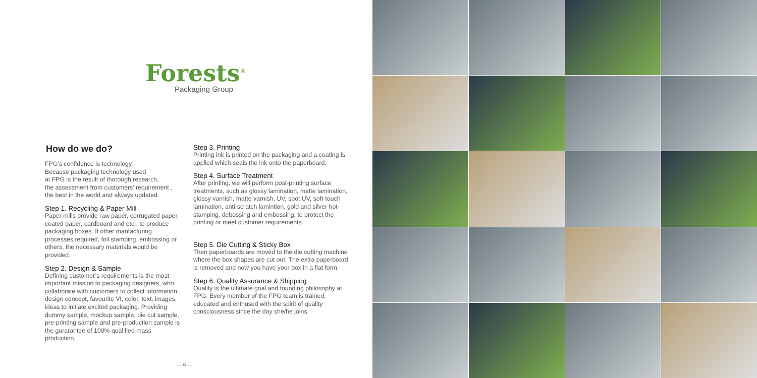Forests<sup>®</sup>
Packaging Group
How do we do?
FPG’s confidence is technology.
Because packaging technology used
at FPG is the result of thorough research,
the assessment from customers’ requirement ,
the best in the world and always updated.
Step 1. Recycling & Paper Mill
Paper mills provide raw paper, corrugated paper, coated paper, cardboard and etc., to produce packaging boxes. If other manfacturing processes required, foil stamping, embossing or others, the necessary materials would be provided.
Step 2. Design & Sample
Defining customer’s requirements is the most important mission to packaging designers, who collaborate with customers to collect information, design concept, favourite VI, color, text, images, ideas to initiate excited packaging. Providing dummy sample, mockup sample, die cut sample, pre-printing sample and pre-production sample is the gurarantee of 100% qualified mass production.
Step 3. Printing
Printing ink is printed on the packaging and a coating is applied which seals the ink onto the paperboard.
Step 4. Surface Treatment
After printing, we will perform post-printing surface treatments, such as glossy lamination, matte lamination, glossy varnish, matte varnish, UV, spot UV, soft-touch lamination, anti-scratch lamintion, gold and silver hot-stamping, debossing and embossing, to protect the printing or meet customer requirements.
Step 5. Die Cutting & Sticky Box
Then paperboards are moved to the die cutting machine where the box shapes are cut out. The extra paperboard is removed and now you have your box in a flat form.
Step 6. Quality Assurance & Shipping
Quality is the ultimate goal and founding philosophy at FPG. Every member of the FPG team is trained, educated and enthused with the spirit of quality consciousness since the day she/he joins.
— 6 —